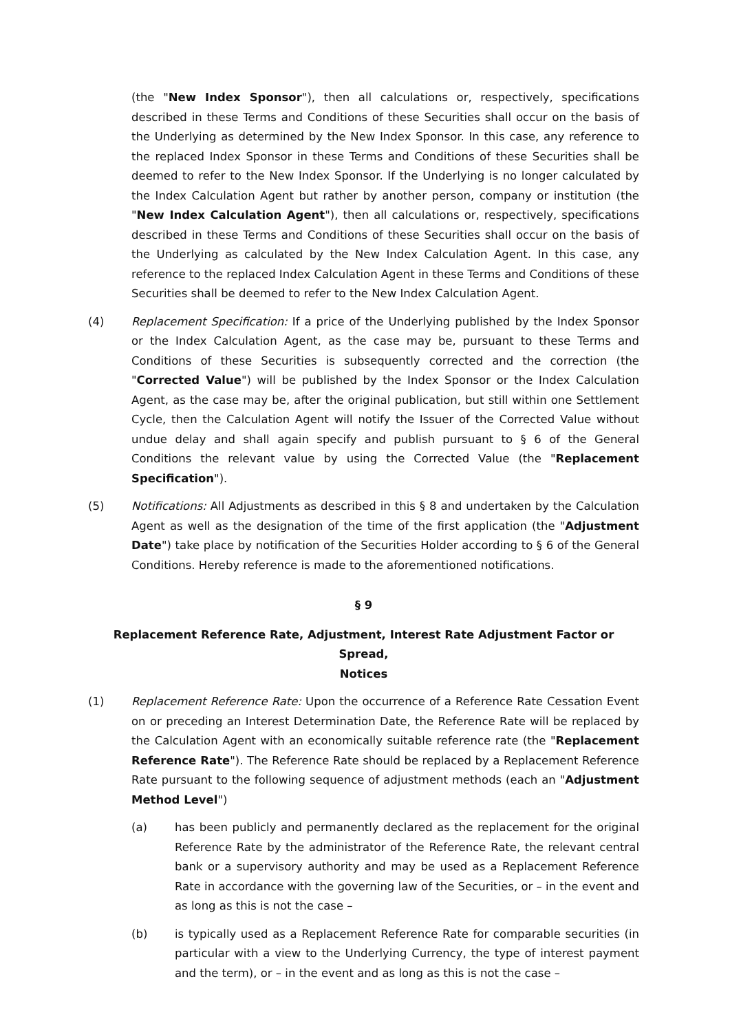(the "New Index Sponsor"), then all calculations or, respectively, specifications described in these Terms and Conditions of these Securities shall occur on the basis of the Underlying as determined by the New Index Sponsor. In this case, any reference to the replaced Index Sponsor in these Terms and Conditions of these Securities shall be deemed to refer to the New Index Sponsor. If the Underlying is no longer calculated by the Index Calculation Agent but rather by another person, company or institution (the "New Index Calculation Agent"), then all calculations or, respectively, specifications described in these Terms and Conditions of these Securities shall occur on the basis of the Underlying as calculated by the New Index Calculation Agent. In this case, any reference to the replaced Index Calculation Agent in these Terms and Conditions of these Securities shall be deemed to refer to the New Index Calculation Agent.
(4) Replacement Specification: If a price of the Underlying published by the Index Sponsor or the Index Calculation Agent, as the case may be, pursuant to these Terms and Conditions of these Securities is subsequently corrected and the correction (the "Corrected Value") will be published by the Index Sponsor or the Index Calculation Agent, as the case may be, after the original publication, but still within one Settlement Cycle, then the Calculation Agent will notify the Issuer of the Corrected Value without undue delay and shall again specify and publish pursuant to § 6 of the General Conditions the relevant value by using the Corrected Value (the "Replacement Specification").
(5) Notifications: All Adjustments as described in this § 8 and undertaken by the Calculation Agent as well as the designation of the time of the first application (the "Adjustment Date") take place by notification of the Securities Holder according to § 6 of the General Conditions. Hereby reference is made to the aforementioned notifications.
§ 9
Replacement Reference Rate, Adjustment, Interest Rate Adjustment Factor or Spread,
Notices
(1) Replacement Reference Rate: Upon the occurrence of a Reference Rate Cessation Event on or preceding an Interest Determination Date, the Reference Rate will be replaced by the Calculation Agent with an economically suitable reference rate (the "Replacement Reference Rate"). The Reference Rate should be replaced by a Replacement Reference Rate pursuant to the following sequence of adjustment methods (each an "Adjustment Method Level")
(a) has been publicly and permanently declared as the replacement for the original Reference Rate by the administrator of the Reference Rate, the relevant central bank or a supervisory authority and may be used as a Replacement Reference Rate in accordance with the governing law of the Securities, or – in the event and as long as this is not the case –
(b) is typically used as a Replacement Reference Rate for comparable securities (in particular with a view to the Underlying Currency, the type of interest payment and the term), or – in the event and as long as this is not the case –